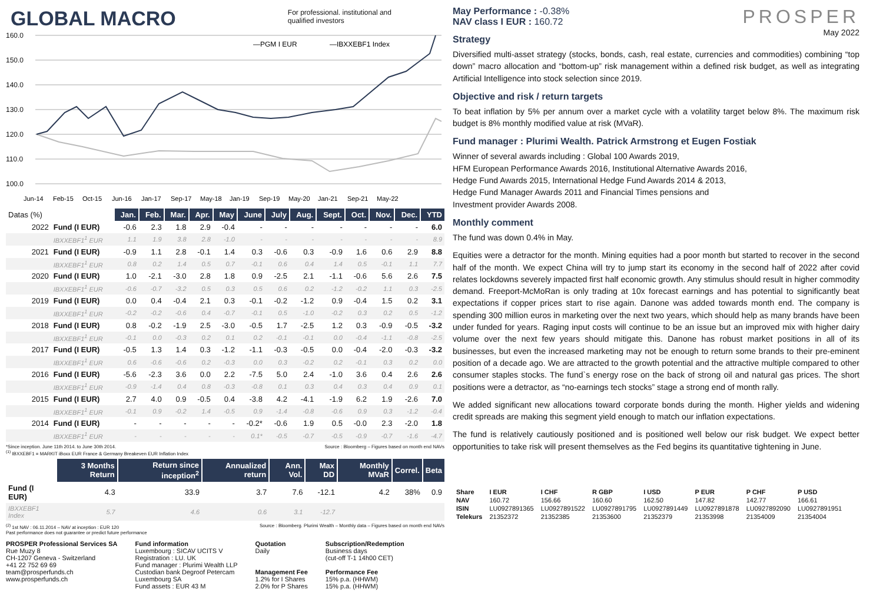GLOBAL MACRO
For professional. institutional and
qualified investors
160.0
150.0
140.0
130.0
120.0
110.0
100.0
—PGM I EUR
—IBXXEBF1 Index
Jun-14
Feb-15
Oct-15
Jun-16
Jan-17
Sep-17
May-18
Jan-19
Sep-19
May-20
Jan-21
Sep-21
May-22
| Datas (%) | | Jan. | Feb. | Mar. | Apr. | May | June | July | Aug. | Sept. | Oct. | Nov. | Dec. | YTD |
| 2022 | Fund (I EUR) | -0.6 | 2.3 | 1.8 | 2.9 | -0.4 | - | - | - | - | - | - | - | 6.0 |
| | IBXXEBF1<sup>1</sup> EUR | 1.1 | 1.9 | 3.8 | 2.8 | -1.0 | - | - | - | - | - | - | - | 8.9 |
| 2021 | Fund (I EUR) | -0.9 | 1.1 | 2.8 | -0.1 | 1.4 | 0.3 | -0.6 | 0.3 | -0.9 | 1.6 | 0.6 | 2.9 | 8.8 |
| | IBXXEBF1<sup>1</sup> EUR | 0.8 | 0.2 | 1.4 | 0.5 | 0.7 | -0.1 | 0.6 | 0.4 | 1.4 | 0.5 | -0.1 | 1.1 | 7.7 |
| 2020 | Fund (I EUR) | 1.0 | -2.1 | -3.0 | 2.8 | 1.8 | 0.9 | -2.5 | 2.1 | -1.1 | -0.6 | 5.6 | 2.6 | 7.5 |
| | IBXXEBF1<sup>1</sup> EUR | -0.6 | -0.7 | -3.2 | 0.5 | 0.3 | 0.5 | 0.6 | 0.2 | -1.2 | -0.2 | 1.1 | 0.3 | -2.5 |
| 2019 | Fund (I EUR) | 0.0 | 0.4 | -0.4 | 2.1 | 0.3 | -0.1 | -0.2 | -1.2 | 0.9 | -0.4 | 1.5 | 0.2 | 3.1 |
| | IBXXEBF1<sup>1</sup> EUR | -0.2 | -0.2 | -0.6 | 0.4 | -0.7 | -0.1 | 0.5 | -1.0 | -0.2 | 0.3 | 0.2 | 0.5 | -1.2 |
| 2018 | Fund (I EUR) | 0.8 | -0.2 | -1.9 | 2.5 | -3.0 | -0.5 | 1.7 | -2.5 | 1.2 | 0.3 | -0.9 | -0.5 | -3.2 |
| | IBXXEBF1<sup>1</sup> EUR | -0.1 | 0.0 | -0.3 | 0.2 | 0.1 | 0.2 | -0.1 | -0.1 | 0.0 | -0.4 | -1.1 | -0.8 | -2.5 |
| 2017 | Fund (I EUR) | -0.5 | 1.3 | 1.4 | 0.3 | -1.2 | -1.1 | -0.3 | -0.5 | 0.0 | -0.4 | -2.0 | -0.3 | -3.2 |
| | IBXXEBF1<sup>1</sup> EUR | 0.6 | -0.6 | -0.6 | 0.2 | -0.3 | 0.0 | 0.3 | -0.2 | 0.2 | -0.1 | 0.3 | 0.2 | 0.0 |
| 2016 | Fund (I EUR) | -5.6 | -2.3 | 3.6 | 0.0 | 2.2 | -7.5 | 5.0 | 2.4 | -1.0 | 3.6 | 0.4 | 2.6 | 2.6 |
| | IBXXEBF1<sup>1</sup> EUR | -0.9 | -1.4 | 0.4 | 0.8 | -0.3 | -0.8 | 0.1 | 0.3 | 0.4 | 0.3 | 0.4 | 0.9 | 0.1 |
| 2015 | Fund (I EUR) | 2.7 | 4.0 | 0.9 | -0.5 | 0.4 | -3.8 | 4.2 | -4.1 | -1.9 | 6.2 | 1.9 | -2.6 | 7.0 |
| | IBXXEBF1<sup>1</sup> EUR | -0.1 | 0.9 | -0.2 | 1.4 | -0.5 | 0.9 | -1.4 | -0.8 | -0.6 | 0.9 | 0.3 | -1.2 | -0.4 |
| 2014 | Fund (I EUR) | - | - | - | - | - | -0.2* | -0.6 | 1.9 | 0.5 | -0.0 | 2.3 | -2.0 | 1.8 |
| | IBXXEBF1<sup>1</sup> EUR | - | - | - | - | - | 0.1* | -0.5 | -0.7 | -0.5 | -0.9 | -0.7 | -1.6 | -4.7 |
*Since inception. June 11th 2014. to June 30th 2014.
<sup>(1)</sup> IBXXEBF1 = MARKIT iBoxx EUR France & Germany Breakeven EUR Inflation Index Source : Bloomberg – Figures based on month end NAVs
| | 3 Months Return | Return since inception<sup>2</sup> | Annualized return | Ann. Vol. | Max DD | Monthly MVaR | Correl. | Beta |
| Fund (I EUR) | 4.3 | 33.9 | 3.7 | 7.6 | -12.1 | 4.2 | 38% | 0.9 |
| IBXXEBF1 Index | 5.7 | 4.6 | 0.6 | 3.1 | -12.7 | | | |
<sup>(2)</sup> 1st NAV : 06.11.2014 – NAV at inception : EUR 120
Past performance does not guarantee or predict future performance Source : Bloomberg. Plurimi Wealth – Monthly data – Figures based on month end NAVs
PROSPER Professional Services SA
Rue Muzy 8
CH-1207 Geneva - Switzerland
+41 22 752 69 69
team@prosperfunds.ch
www.prosperfunds.ch
Fund information
Luxembourg : SICAV UCITS V
Registration : LU. UK
Fund manager : Plurimi Wealth LLP
Custodian bank Degroof Petercam
Luxembourg SA
Fund assets : EUR 43 M
Quotation
Daily
Management Fee
1.2% for I Shares
2.0% for P Shares
Subscription/Redemption
Business days
(cut-off T-1 14h00 CET)
Performance Fee
15% p.a. (HHWM)
15% p.a. (HHWM)
PROSPER
May 2022
May Performance : -0.38%
NAV class I EUR : 160.72
Strategy
Diversified multi-asset strategy (stocks, bonds, cash, real estate, currencies and commodities) combining “top down” macro allocation and “bottom-up” risk management within a defined risk budget, as well as integrating Artificial Intelligence into stock selection since 2019.
Objective and risk / return targets
To beat inflation by 5% per annum over a market cycle with a volatility target below 8%. The maximum risk budget is 8% monthly modified value at risk (MVaR).
Fund manager : Plurimi Wealth. Patrick Armstrong et Eugen Fostiak
Winner of several awards including : Global 100 Awards 2019,
HFM European Performance Awards 2016, Institutional Alternative Awards 2016,
Hedge Fund Awards 2015, International Hedge Fund Awards 2014 & 2013,
Hedge Fund Manager Awards 2011 and Financial Times pensions and
Investment provider Awards 2008.
Monthly comment
The fund was down 0.4% in May.
Equities were a detractor for the month. Mining equities had a poor month but started to recover in the second half of the month. We expect China will try to jump start its economy in the second half of 2022 after covid relates lockdowns severely impacted first half economic growth. Any stimulus should result in higher commodity demand. Freeport-McMoRan is only trading at 10x forecast earnings and has potential to significantly beat expectations if copper prices start to rise again. Danone was added towards month end. The company is spending 300 million euros in marketing over the next two years, which should help as many brands have been under funded for years. Raging input costs will continue to be an issue but an improved mix with higher dairy volume over the next few years should mitigate this. Danone has robust market positions in all of its businesses, but even the increased marketing may not be enough to return some brands to their pre-eminent position of a decade ago. We are attracted to the growth potential and the attractive multiple compared to other consumer staples stocks. The fund`s energy rose on the back of strong oil and natural gas prices. The short positions were a detractor, as “no-earnings tech stocks” stage a strong end of month rally.
We added significant new allocations toward corporate bonds during the month. Higher yields and widening credit spreads are making this segment yield enough to match our inflation expectations.
The fund is relatively cautiously positioned and is positioned well below our risk budget. We expect better opportunities to take risk will present themselves as the Fed begins its quantitative tightening in June.
| Share | I EUR | I CHF | R GBP | I USD | P EUR | P CHF | P USD |
| NAV | 160.72 | 156.66 | 160.60 | 162.50 | 147.82 | 142.77 | 166.61 |
| ISIN | LU0927891365 | LU0927891522 | LU0927891795 | LU0927891449 | LU0927891878 | LU0927892090 | LU0927891951 |
| Telekurs | 21352372 | 21352385 | 21353600 | 21352379 | 21353998 | 21354009 | 21354004 |